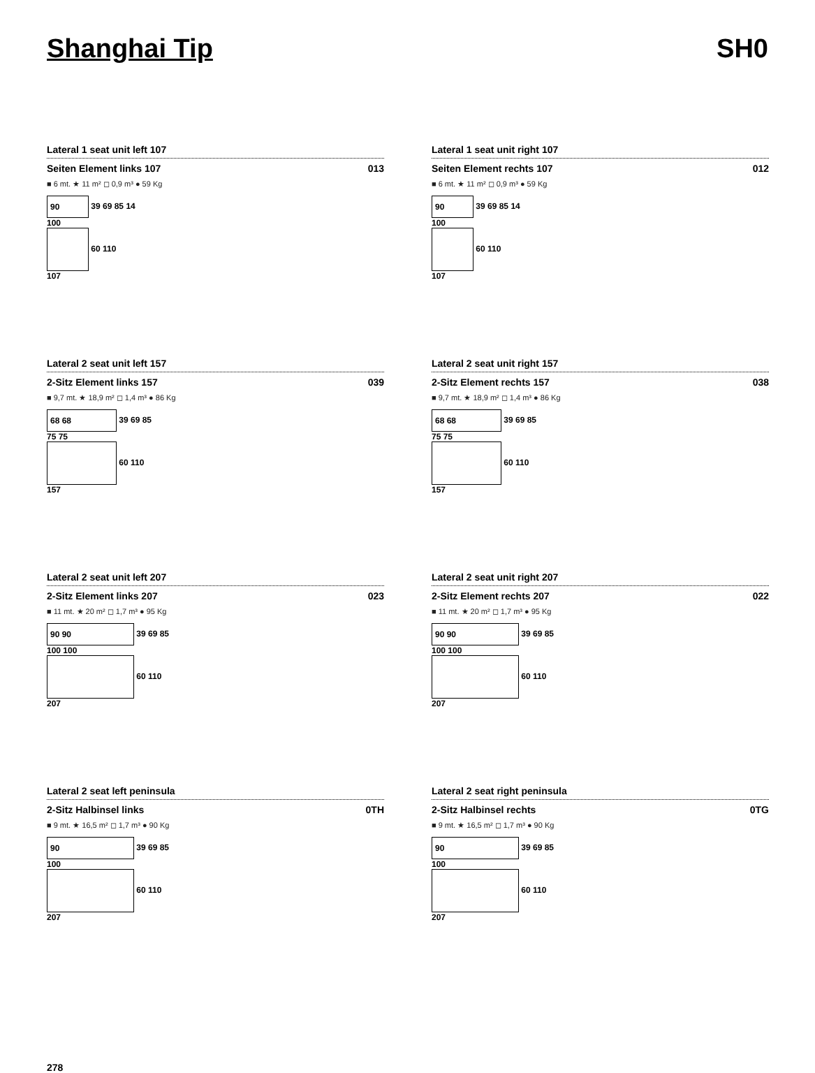Shanghai Tip SH0
Lateral 1 seat unit left 107
Seiten Element links 107 013
■ 6 mt. ★ 11 m² ◻ 0,9 m³ ● 59 Kg
90 39 69 85 14
100
60 110
107
Lateral 1 seat unit right 107
Seiten Element rechts 107 012
■ 6 mt. ★ 11 m² ◻ 0,9 m³ ● 59 Kg
90 39 69 85 14
100
60 110
107
Lateral 2 seat unit left 157
2-Sitz Element links 157 039
■ 9,7 mt. ★ 18,9 m² ◻ 1,4 m³ ● 86 Kg
68 68 39 69 85
75 75
60 110
157
Lateral 2 seat unit right 157
2-Sitz Element rechts 157 038
■ 9,7 mt. ★ 18,9 m² ◻ 1,4 m³ ● 86 Kg
68 68 39 69 85
75 75
60 110
157
Lateral 2 seat unit left 207
2-Sitz Element links 207 023
■ 11 mt. ★ 20 m² ◻ 1,7 m³ ● 95 Kg
90 90 39 69 85
100 100
60 110
207
Lateral 2 seat unit right 207
2-Sitz Element rechts 207 022
■ 11 mt. ★ 20 m² ◻ 1,7 m³ ● 95 Kg
90 90 39 69 85
100 100
60 110
207
Lateral 2 seat left peninsula
2-Sitz Halbinsel links 0TH
■ 9 mt. ★ 16,5 m² ◻ 1,7 m³ ● 90 Kg
90 39 69 85
100
60 110
207
Lateral 2 seat right peninsula
2-Sitz Halbinsel rechts 0TG
■ 9 mt. ★ 16,5 m² ◻ 1,7 m³ ● 90 Kg
90 39 69 85
100
60 110
207
278